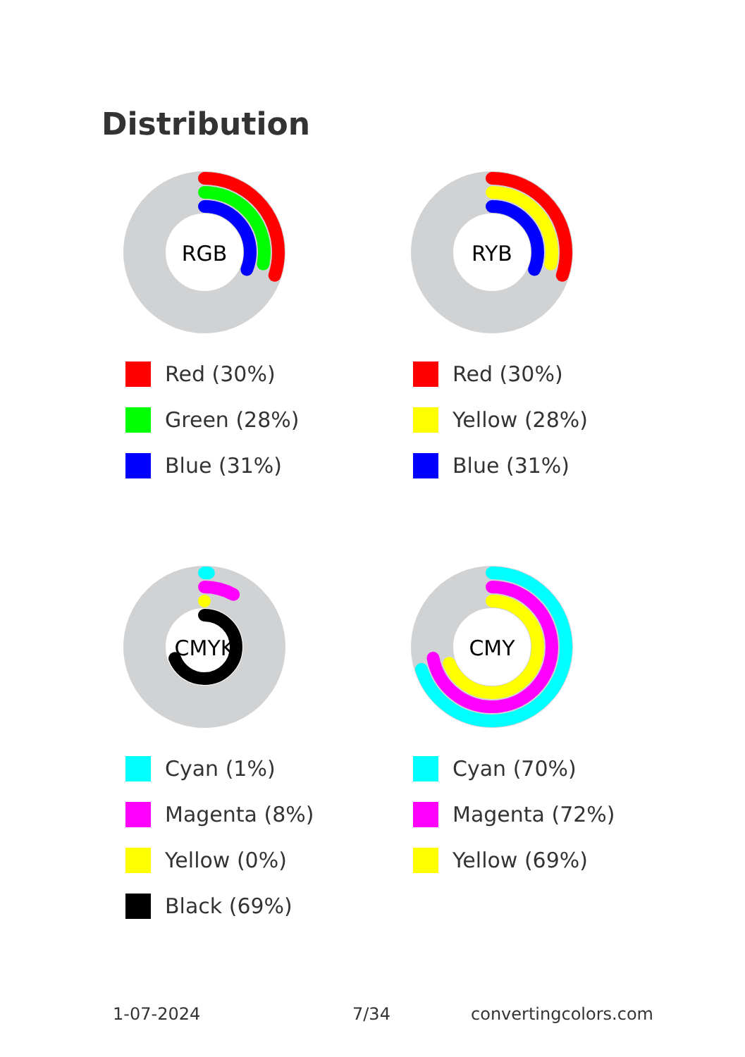Distribution
RGB
Red (30%)
Green (28%)
Blue (31%)
RYB
Red (30%)
Yellow (28%)
Blue (31%)
CMYK
Cyan (1%)
Magenta (8%)
Yellow (0%)
Black (69%)
CMY
Cyan (70%)
Magenta (72%)
Yellow (69%)
1-07-2024 7/34 convertingcolors.com